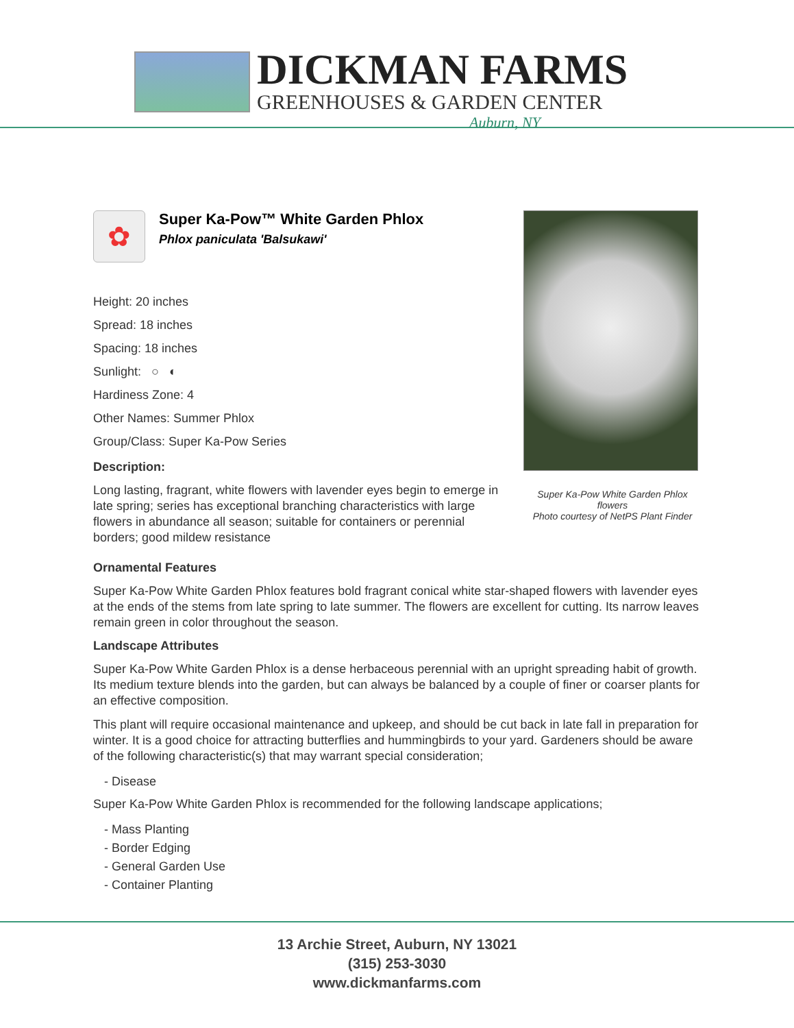DICKMAN FARMS
GREENHOUSES & GARDEN CENTER
Auburn, NY
✿
Super Ka-Pow™ White Garden Phlox
Phlox paniculata 'Balsukawi'
Height: 20 inches
Spread: 18 inches
Spacing: 18 inches
Sunlight: ○ ◐
Hardiness Zone: 4
Other Names: Summer Phlox
Group/Class: Super Ka-Pow Series
Description:
Long lasting, fragrant, white flowers with lavender eyes begin to emerge in late spring; series has exceptional branching characteristics with large flowers in abundance all season; suitable for containers or perennial borders; good mildew resistance
Super Ka-Pow White Garden Phlox flowers
Photo courtesy of NetPS Plant Finder
Ornamental Features
Super Ka-Pow White Garden Phlox features bold fragrant conical white star-shaped flowers with lavender eyes at the ends of the stems from late spring to late summer. The flowers are excellent for cutting. Its narrow leaves remain green in color throughout the season.
Landscape Attributes
Super Ka-Pow White Garden Phlox is a dense herbaceous perennial with an upright spreading habit of growth. Its medium texture blends into the garden, but can always be balanced by a couple of finer or coarser plants for an effective composition.
This plant will require occasional maintenance and upkeep, and should be cut back in late fall in preparation for winter. It is a good choice for attracting butterflies and hummingbirds to your yard. Gardeners should be aware of the following characteristic(s) that may warrant special consideration;
- Disease
Super Ka-Pow White Garden Phlox is recommended for the following landscape applications;
- Mass Planting
- Border Edging
- General Garden Use
- Container Planting
13 Archie Street, Auburn, NY 13021
(315) 253-3030
www.dickmanfarms.com